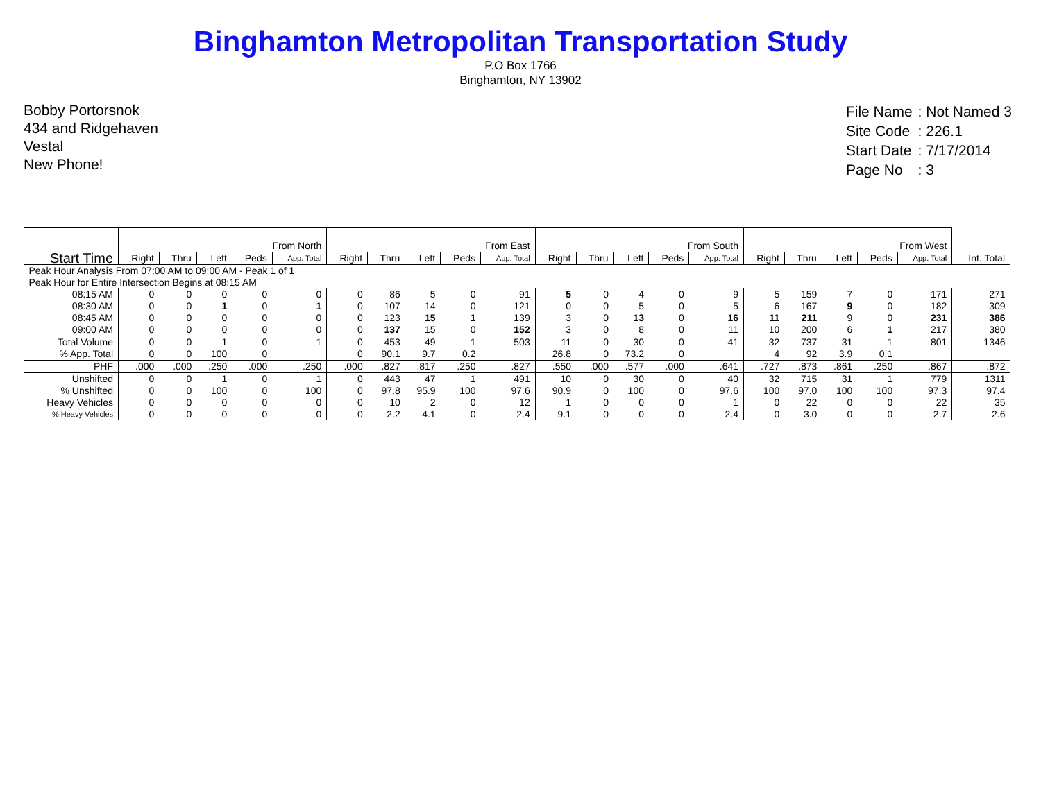Binghamton Metropolitan Transportation Study
P.O Box 1766
Binghamton, NY 13902
Bobby Portorsnok
434 and Ridgehaven
Vestal
New Phone!
| File Name | : Not Named 3 |
| Site Code | : 226.1 |
| Start Date | : 7/17/2014 |
| Page No | : 3 |
| | From North | | | | | From East | | | | | From South | | | | | From West | | | | | |
| --- | --- | --- | --- | --- | --- | --- | --- | --- | --- | --- | --- | --- | --- | --- | --- | --- | --- | --- | --- | --- | --- |
| Start Time | Right | Thru | Left | Peds | App. Total | Right | Thru | Left | Peds | App. Total | Right | Thru | Left | Peds | App. Total | Right | Thru | Left | Peds | App. Total | Int. Total |
| Peak Hour Analysis From 07:00 AM to 09:00 AM - Peak 1 of 1 | | | | | | | | | | | | | | | | | | | | | |
| Peak Hour for Entire Intersection Begins at 08:15 AM | | | | | | | | | | | | | | | | | | | | | |
| 08:15 AM | 0 | 0 | 0 | 0 | 0 | 0 | 86 | 5 | 0 | 91 | 5 | 0 | 4 | 0 | 9 | 5 | 159 | 7 | 0 | 171 | 271 |
| 08:30 AM | 0 | 0 | 1 | 0 | 1 | 0 | 107 | 14 | 0 | 121 | 0 | 0 | 5 | 0 | 5 | 6 | 167 | 9 | 0 | 182 | 309 |
| 08:45 AM | 0 | 0 | 0 | 0 | 0 | 0 | 123 | 15 | 1 | 139 | 3 | 0 | 13 | 0 | 16 | 11 | 211 | 9 | 0 | 231 | 386 |
| 09:00 AM | 0 | 0 | 0 | 0 | 0 | 0 | 137 | 15 | 0 | 152 | 3 | 0 | 8 | 0 | 11 | 10 | 200 | 6 | 1 | 217 | 380 |
| Total Volume | 0 | 0 | 1 | 0 | 1 | 0 | 453 | 49 | 1 | 503 | 11 | 0 | 30 | 0 | 41 | 32 | 737 | 31 | 1 | 801 | 1346 |
| % App. Total | 0 | 0 | 100 | 0 | | 0 | 90.1 | 9.7 | 0.2 | | 26.8 | 0 | 73.2 | 0 | | 4 | 92 | 3.9 | 0.1 | | |
| PHF | .000 | .000 | .250 | .000 | .250 | .000 | .827 | .817 | .250 | .827 | .550 | .000 | .577 | .000 | .641 | .727 | .873 | .861 | .250 | .867 | .872 |
| Unshifted | 0 | 0 | 1 | 0 | 1 | 0 | 443 | 47 | 1 | 491 | 10 | 0 | 30 | 0 | 40 | 32 | 715 | 31 | 1 | 779 | 1311 |
| % Unshifted | 0 | 0 | 100 | 0 | 100 | 0 | 97.8 | 95.9 | 100 | 97.6 | 90.9 | 0 | 100 | 0 | 97.6 | 100 | 97.0 | 100 | 100 | 97.3 | 97.4 |
| Heavy Vehicles | 0 | 0 | 0 | 0 | 0 | 0 | 10 | 2 | 0 | 12 | 1 | 0 | 0 | 0 | 1 | 0 | 22 | 0 | 0 | 22 | 35 |
| % Heavy Vehicles | 0 | 0 | 0 | 0 | 0 | 0 | 2.2 | 4.1 | 0 | 2.4 | 9.1 | 0 | 0 | 0 | 2.4 | 0 | 3.0 | 0 | 0 | 2.7 | 2.6 |